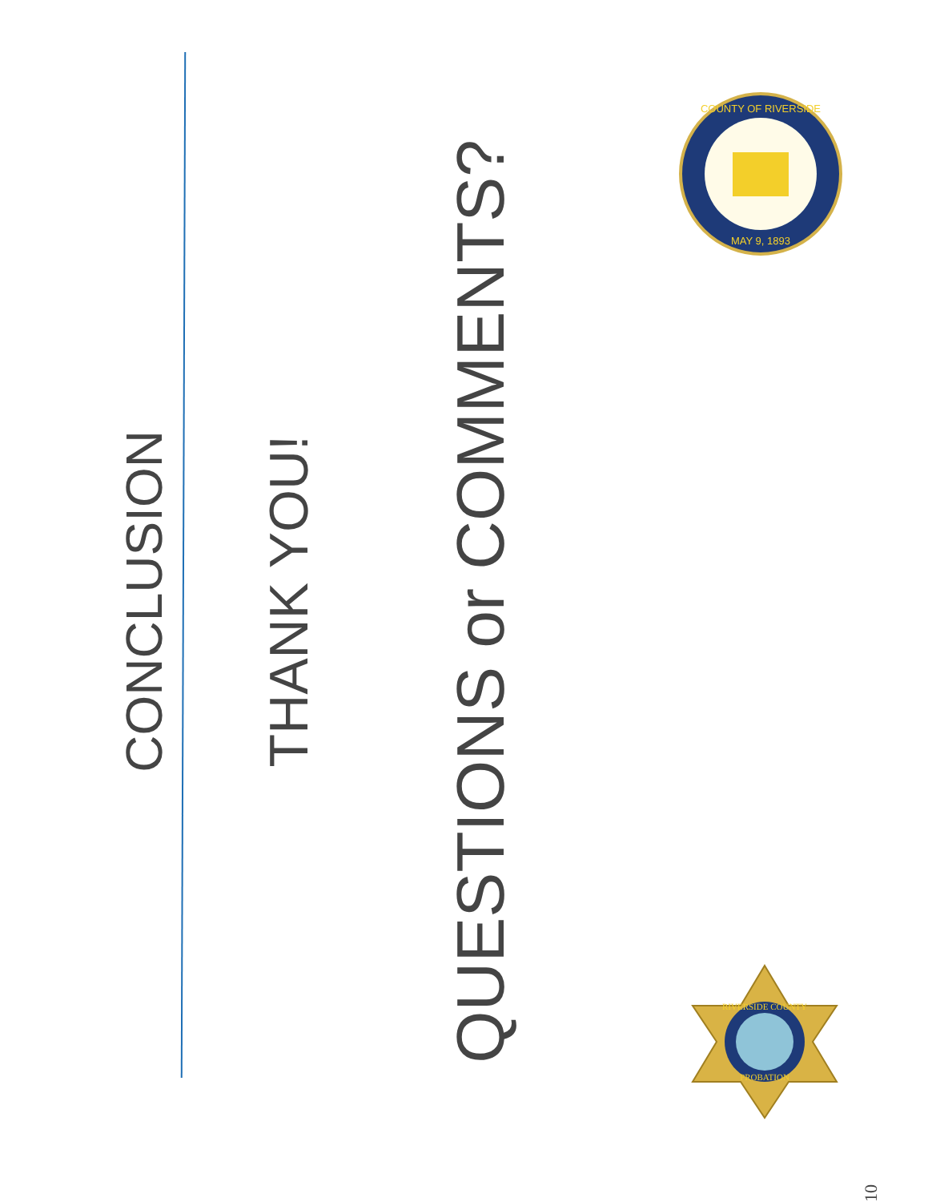CONCLUSION
THANK YOU!
QUESTIONS or COMMENTS?
COUNTY OF RIVERSIDE
MAY 9, 1893
RIVERSIDE COUNTY
PROBATION
10